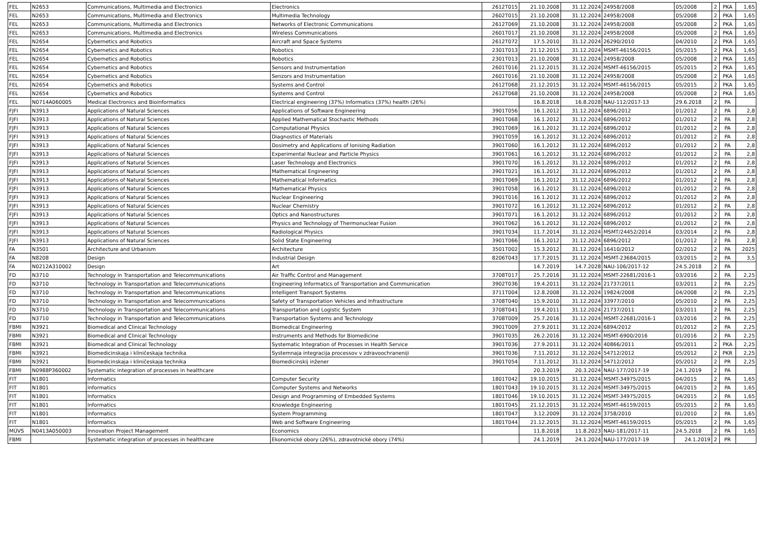| FEL | N2653 | Communications, Multimedia and Electronics | Electronics | 2612T015 | 21.10.2008 | 31.12.2024 | 24958/2008 | 05/2008 | 2 | PKA | 1,65 |
| FEL | N2653 | Communications, Multimedia and Electronics | Multimedia Technology | 2602T015 | 21.10.2008 | 31.12.2024 | 24958/2008 | 05/2008 | 2 | PKA | 1,65 |
| FEL | N2653 | Communications, Multimedia and Electronics | Networks of Electronic Communications | 2612T069 | 21.10.2008 | 31.12.2024 | 24958/2008 | 05/2008 | 2 | PKA | 1,65 |
| FEL | N2653 | Communications, Multimedia and Electronics | Wireless Communications | 2601T017 | 21.10.2008 | 31.12.2024 | 24958/2008 | 05/2008 | 2 | PKA | 1,65 |
| FEL | N2654 | Cybernetics and Robotics | Aircraft and Space Systems | 2612T072 | 17.5.2010 | 31.12.2024 | 26290/2010 | 04/2010 | 2 | PKA | 1,65 |
| FEL | N2654 | Cybernetics and Robotics | Robotics | 2301T013 | 21.12.2015 | 31.12.2024 | MSMT-46156/2015 | 05/2015 | 2 | PKA | 1,65 |
| FEL | N2654 | Cybernetics and Robotics | Robotics | 2301T013 | 21.10.2008 | 31.12.2024 | 24958/2008 | 05/2008 | 2 | PKA | 1,65 |
| FEL | N2654 | Cybernetics and Robotics | Sensors and Instrumentation | 2601T016 | 21.12.2015 | 31.12.2024 | MSMT-46156/2015 | 05/2015 | 2 | PKA | 1,65 |
| FEL | N2654 | Cybernetics and Robotics | Senzors and Instrumentation | 2601T016 | 21.10.2008 | 31.12.2024 | 24958/2008 | 05/2008 | 2 | PKA | 1,65 |
| FEL | N2654 | Cybernetics and Robotics | Systems and Control | 2612T068 | 21.12.2015 | 31.12.2024 | MSMT-46156/2015 | 05/2015 | 2 | PKA | 1,65 |
| FEL | N2654 | Cybernetics and Robotics | Systems and Control | 2612T068 | 21.10.2008 | 31.12.2024 | 24958/2008 | 05/2008 | 2 | PKA | 1,65 |
| FEL | N0714A060005 | Medical Electronics and Bioinformatics | Electrical engineering (37%) Informatics (37%) health (26%) | | 16.8.2018 | 16.8.2028 | NAU-112/2017-13 | 29.6.2018 | 2 | PA | |
| FJFI | N3913 | Applications of Natural Sciences | Applications of Software Engineering | 3901T056 | 16.1.2012 | 31.12.2024 | 6896/2012 | 01/2012 | 2 | PA | 2,8 |
| FJFI | N3913 | Applications of Natural Sciences | Applied Mathematical Stochastic Methods | 3901T068 | 16.1.2012 | 31.12.2024 | 6896/2012 | 01/2012 | 2 | PA | 2,8 |
| FJFI | N3913 | Applications of Natural Sciences | Computational Physics | 3901T069 | 16.1.2012 | 31.12.2024 | 6896/2012 | 01/2012 | 2 | PA | 2,8 |
| FJFI | N3913 | Applications of Natural Sciences | Diagnostics of Materials | 3901T059 | 16.1.2012 | 31.12.2024 | 6896/2012 | 01/2012 | 2 | PA | 2,8 |
| FJFI | N3913 | Applications of Natural Sciences | Dosimetry and Applications of Ionising Radiation | 3901T060 | 16.1.2012 | 31.12.2024 | 6896/2012 | 01/2012 | 2 | PA | 2,8 |
| FJFI | N3913 | Applications of Natural Sciences | Experimental Nuclear and Particle Physics | 3901T061 | 16.1.2012 | 31.12.2024 | 6896/2012 | 01/2012 | 2 | PA | 2,8 |
| FJFI | N3913 | Applications of Natural Sciences | Laser Technology and Electronics | 3901T070 | 16.1.2012 | 31.12.2024 | 6896/2012 | 01/2012 | 2 | PA | 2,8 |
| FJFI | N3913 | Applications of Natural Sciences | Mathematical Engineering | 3901T021 | 16.1.2012 | 31.12.2024 | 6896/2012 | 01/2012 | 2 | PA | 2,8 |
| FJFI | N3913 | Applications of Natural Sciences | Mathematical Informatics | 3901T069 | 16.1.2012 | 31.12.2024 | 6896/2012 | 01/2012 | 2 | PA | 2,8 |
| FJFI | N3913 | Applications of Natural Sciences | Mathematical Physics | 3901T058 | 16.1.2012 | 31.12.2024 | 6896/2012 | 01/2012 | 2 | PA | 2,8 |
| FJFI | N3913 | Applications of Natural Sciences | Nuclear Engineering | 3901T016 | 16.1.2012 | 31.12.2024 | 6896/2012 | 01/2012 | 2 | PA | 2,8 |
| FJFI | N3913 | Applications of Natural Sciences | Nuclear Chemistry | 3901T072 | 16.1.2012 | 31.12.2024 | 6896/2012 | 01/2012 | 2 | PA | 2,8 |
| FJFI | N3913 | Applications of Natural Sciences | Optics and Nanostructures | 3901T071 | 16.1.2012 | 31.12.2024 | 6896/2012 | 01/2012 | 2 | PA | 2,8 |
| FJFI | N3913 | Applications of Natural Sciences | Physics and Technology of Thermonuclear Fusion | 3901T062 | 16.1.2012 | 31.12.2024 | 6896/2012 | 01/2012 | 2 | PA | 2,8 |
| FJFI | N3913 | Applications of Natural Sciences | Radiological Physics | 3901T034 | 11.7.2014 | 31.12.2024 | MSMT/24452/2014 | 03/2014 | 2 | PA | 2,8 |
| FJFI | N3913 | Applications of Natural Sciences | Solid State Engineering | 3901T066 | 16.1.2012 | 31.12.2024 | 6896/2012 | 01/2012 | 2 | PA | 2,8 |
| FA | N3501 | Architecture and Urbanism | Architecture | 3501T002 | 15.3.2012 | 31.12.2024 | 16410/2012 | 02/2012 | 2 | PA | 2025 |
| FA | N8208 | Design | Industrial Design | 8206T043 | 17.7.2015 | 31.12.2024 | MSMT-23684/2015 | 03/2015 | 2 | PA | 3,5 |
| FA | N0212A310002 | Design | Art | | 14.7.2019 | 14.7.2028 | NAU-106/2017-12 | 24.5.2018 | 2 | PA | |
| FD | N3710 | Technology in Transportation and Telecommunications | Air Traffic Control and Management | 3708T017 | 25.7.2016 | 31.12.2024 | MSMT-22681/2016-1 | 03/2016 | 2 | PA | 2,25 |
| FD | N3710 | Technology in Transportation and Telecommunications | Engineering Informatics of Transportation and Communication | 3902T036 | 19.4.2011 | 31.12.2024 | 21737/2011 | 03/2011 | 2 | PA | 2,25 |
| FD | N3710 | Technology in Transportation and Telecommunications | Intelligent Transport Systems | 3711T004 | 12.8.2008 | 31.12.2024 | 19824/2008 | 04/2008 | 2 | PA | 2,25 |
| FD | N3710 | Technology in Transportation and Telecommunications | Safety of Transportation Vehicles and Infrastructure | 3708T040 | 15.9.2010 | 31.12.2024 | 33977/2010 | 05/2010 | 2 | PA | 2,25 |
| FD | N3710 | Technology in Transportation and Telecommunications | Transportation and Logistic System | 3708T041 | 19.4.2011 | 31.12.2024 | 21737/2011 | 03/2011 | 2 | PA | 2,25 |
| FD | N3710 | Technology in Transportation and Telecommunications | Transportation Systems and Technology | 3708T009 | 25.7.2016 | 31.12.2024 | MSMT-22681/2016-1 | 03/2016 | 2 | PA | 2,25 |
| FBMI | N3921 | Biomedical and Clinical Technology | Biomedical Engineering | 3901T009 | 27.9.2011 | 31.12.2024 | 6894/2012 | 01/2012 | 2 | PA | 2,25 |
| FBMI | N3921 | Biomedical and Clinical Technology | Instruments and Methods for Biomedicine | 3901T035 | 26.2.2016 | 31.12.2024 | MSMT-6900/2016 | 01/2016 | 2 | PA | 2,25 |
| FBMI | N3921 | Biomedical and Clinical Technology | Systematic Integration of Processes in Health Service | 3901T036 | 27.9.2011 | 31.12.2024 | 40866/2011 | 05/2011 | 2 | PKA | 2,25 |
| FBMI | N3921 | Biomedicinskaja i kliničeskaja technika | Systemnaja integracija processov v zdravoochraneniji | 3901T036 | 7.11.2012 | 31.12.2024 | 54712/2012 | 05/2012 | 2 | PKR | 2,25 |
| FBMI | N3921 | Biomedicinskaja i kliničeskaja technika | Biomedicinskij inžener | 3901T054 | 7.11.2012 | 31.12.2024 | 54712/2012 | 05/2012 | 2 | PR | 2,25 |
| FBMI | N0988P360002 | Systematic integration of processes in healthcare | | | 20.3.2019 | 20.3.2024 | NAU-177/2017-19 | 24.1.2019 | 2 | PA | |
| FIT | N1801 | Informatics | Computer Security | 1801T042 | 19.10.2015 | 31.12.2024 | MSMT-34975/2015 | 04/2015 | 2 | PA | 1,65 |
| FIT | N1801 | Informatics | Computer Systems and Networks | 1801T043 | 19.10.2015 | 31.12.2024 | MSMT-34975/2015 | 04/2015 | 2 | PA | 1,65 |
| FIT | N1801 | Informatics | Design and Programming of Embedded Systems | 1801T046 | 19.10.2015 | 31.12.2024 | MSMT-34975/2015 | 04/2015 | 2 | PA | 1,65 |
| FIT | N1801 | Informatics | Knowledge Engineering | 1801T045 | 21.12.2015 | 31.12.2024 | MSMT-46159/2015 | 05/2015 | 2 | PA | 1,65 |
| FIT | N1801 | Informatics | System Programming | 1801T047 | 3.12.2009 | 31.12.2024 | 3758/2010 | 01/2010 | 2 | PA | 1,65 |
| FIT | N1801 | Informatics | Web and Software Engineering | 1801T044 | 21.12.2015 | 31.12.2024 | MSMT-46159/2015 | 05/2015 | 2 | PA | 1,65 |
| MÚVS | N0413A050003 | Innovation Project Management | Economics | | 11.8.2018 | 11.8.2023 | NAU-181/2017-11 | 24.5.2018 | 2 | PA | 1,65 |
| FBMI | | Systematic integration of processes in healthcare | Ekonomické obory (26%), zdravotnické obory (74%) | | 24.1.2019 | 24.1.2024 | NAU-177/2017-19 | 24.1.2019 | 2 | PR | |